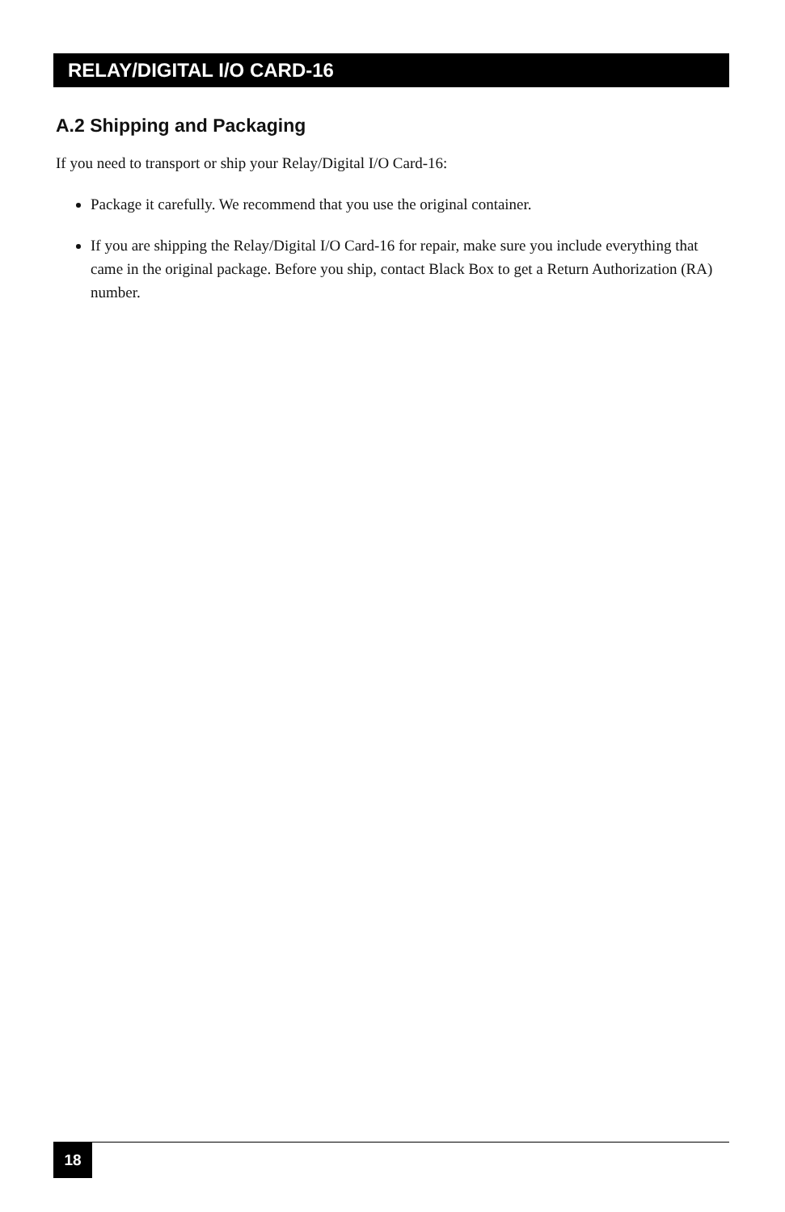RELAY/DIGITAL I/O CARD-16
A.2 Shipping and Packaging
If you need to transport or ship your Relay/Digital I/O Card-16:
Package it carefully. We recommend that you use the original container.
If you are shipping the Relay/Digital I/O Card-16 for repair, make sure you include everything that came in the original package. Before you ship, contact Black Box to get a Return Authorization (RA) number.
18